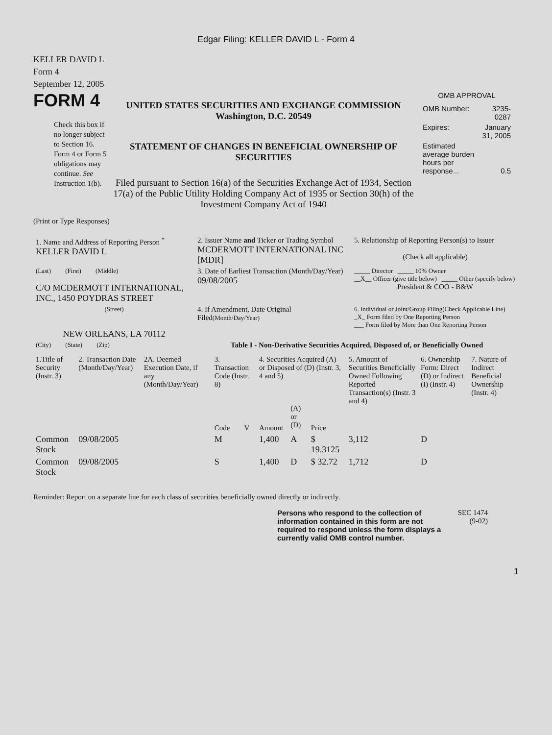Edgar Filing: KELLER DAVID L - Form 4
KELLER DAVID L
Form 4
September 12, 2005
FORM 4
Check this box if no longer subject to Section 16. Form 4 or Form 5 obligations may continue. See Instruction 1(b).
UNITED STATES SECURITIES AND EXCHANGE COMMISSION
Washington, D.C. 20549
STATEMENT OF CHANGES IN BENEFICIAL OWNERSHIP OF SECURITIES
Filed pursuant to Section 16(a) of the Securities Exchange Act of 1934, Section 17(a) of the Public Utility Holding Company Act of 1935 or Section 30(h) of the Investment Company Act of 1940
OMB APPROVAL
| OMB Number: | 3235-0287 |
| Expires: | January 31, 2005 |
| Estimated average burden hours per response... | 0.5 |
(Print or Type Responses)
| 1. Name and Address of Reporting Person <sup>*</sup> KELLER DAVID L | 2. Issuer Name and Ticker or Trading Symbol MCDERMOTT INTERNATIONAL INC [MDR] | 5. Relationship of Reporting Person(s) to Issuer (Check all applicable) |
| (Last) (First) (Middle) C/O MCDERMOTT INTERNATIONAL, INC., 1450 POYDRAS STREET | 3. Date of Earliest Transaction (Month/Day/Year) 09/08/2005 | _____ Director _____ 10% Owner __X__ Officer (give title below) _____ Other (specify below) President & COO - B&W |
| (Street) NEW ORLEANS, LA 70112 | 4. If Amendment, Date Original Filed (Month/Day/Year) | 6. Individual or Joint/Group Filing(Check Applicable Line) _X_ Form filed by One Reporting Person ___ Form filed by More than One Reporting Person |
| (City) (State) (Zip) | Table I - Non-Derivative Securities Acquired, Disposed of, or Beneficially Owned | |
| 1.Title of Security (Instr. 3) | 2. Transaction Date (Month/Day/Year) | 2A. Deemed Execution Date, if any (Month/Day/Year) | 3. Transaction Code (Instr. 8) | | 4. Securities Acquired (A) or Disposed of (D) (Instr. 3, 4 and 5) | | | 5. Amount of Securities Beneficially Owned Following Reported Transaction(s) (Instr. 3 and 4) | 6. Ownership Form: Direct (D) or Indirect (I) (Instr. 4) | 7. Nature of Indirect Beneficial Ownership (Instr. 4) |
| --- | --- | --- | --- | --- | --- | --- | --- | --- | --- | --- |
| | | | Code | V | Amount | (A) or (D) | Price | | | |
| Common Stock | 09/08/2005 | | M | | 1,400 | A | $ 19.3125 | 3,112 | D | |
| Common Stock | 09/08/2005 | | S | | 1,400 | D | $ 32.72 | 1,712 | D | |
Reminder: Report on a separate line for each class of securities beneficially owned directly or indirectly.
Persons who respond to the collection of information contained in this form are not required to respond unless the form displays a currently valid OMB control number.
SEC 1474
(9-02)
1